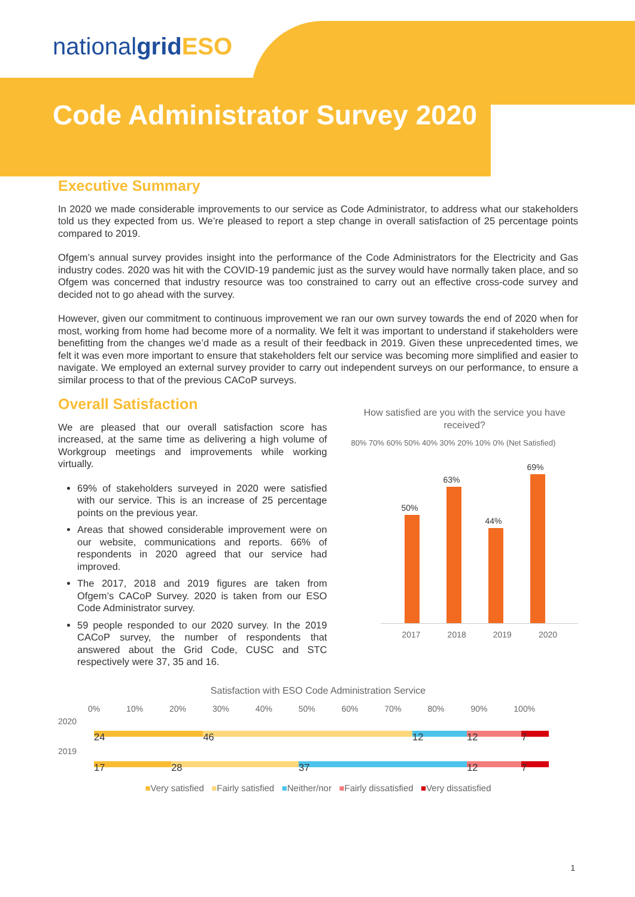nationalgrid ESO
Code Administrator Survey 2020
Executive Summary
In 2020 we made considerable improvements to our service as Code Administrator, to address what our stakeholders told us they expected from us. We’re pleased to report a step change in overall satisfaction of 25 percentage points compared to 2019.
Ofgem’s annual survey provides insight into the performance of the Code Administrators for the Electricity and Gas industry codes. 2020 was hit with the COVID-19 pandemic just as the survey would have normally taken place, and so Ofgem was concerned that industry resource was too constrained to carry out an effective cross-code survey and decided not to go ahead with the survey.
However, given our commitment to continuous improvement we ran our own survey towards the end of 2020 when for most, working from home had become more of a normality. We felt it was important to understand if stakeholders were benefitting from the changes we’d made as a result of their feedback in 2019. Given these unprecedented times, we felt it was even more important to ensure that stakeholders felt our service was becoming more simplified and easier to navigate. We employed an external survey provider to carry out independent surveys on our performance, to ensure a similar process to that of the previous CACoP surveys.
Overall Satisfaction
We are pleased that our overall satisfaction score has increased, at the same time as delivering a high volume of Workgroup meetings and improvements while working virtually.
69% of stakeholders surveyed in 2020 were satisfied with our service. This is an increase of 25 percentage points on the previous year.
Areas that showed considerable improvement were on our website, communications and reports. 66% of respondents in 2020 agreed that our service had improved.
The 2017, 2018 and 2019 figures are taken from Ofgem’s CACoP Survey. 2020 is taken from our ESO Code Administrator survey.
59 people responded to our 2020 survey. In the 2019 CACoP survey, the number of respondents that answered about the Grid Code, CUSC and STC respectively were 37, 35 and 16.
How satisfied are you with the service you have received?
80% 70% 60% 50% 40% 30% 20% 10% 0% (Net Satisfied)
50%
63%
44%
69%
2017 2018 2019 2020
Satisfaction with ESO Code Administration Service
0% 10% 20% 30% 40% 50% 60% 70% 80% 90% 100%
2020
24 46 12 12 7
2019
17 28 37 12 7
■Very satisfied ■Fairly satisfied ■Neither/nor ■Fairly dissatisfied ■Very dissatisfied
1